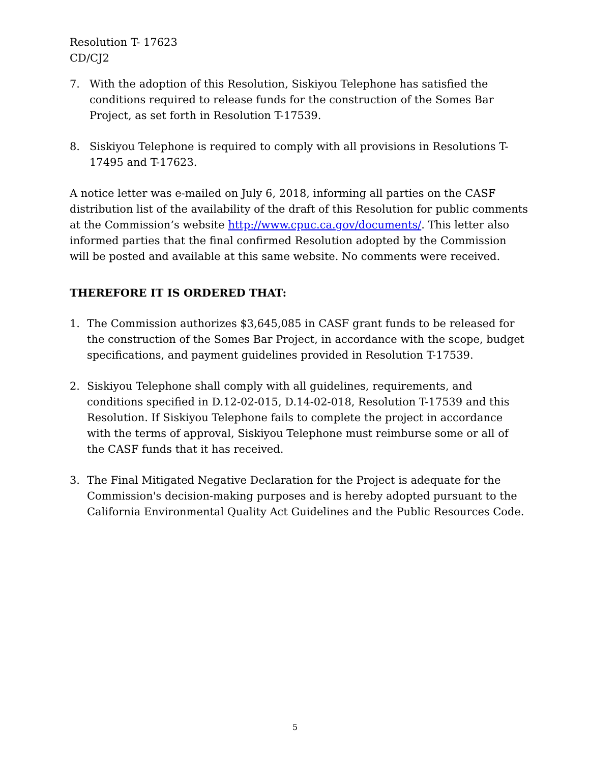Resolution T- 17623
CD/CJ2
7. With the adoption of this Resolution, Siskiyou Telephone has satisfied the conditions required to release funds for the construction of the Somes Bar Project, as set forth in Resolution T-17539.
8. Siskiyou Telephone is required to comply with all provisions in Resolutions T-17495 and T-17623.
A notice letter was e-mailed on July 6, 2018, informing all parties on the CASF distribution list of the availability of the draft of this Resolution for public comments at the Commission’s website http://www.cpuc.ca.gov/documents/. This letter also informed parties that the final confirmed Resolution adopted by the Commission will be posted and available at this same website. No comments were received.
THEREFORE IT IS ORDERED THAT:
1. The Commission authorizes $3,645,085 in CASF grant funds to be released for the construction of the Somes Bar Project, in accordance with the scope, budget specifications, and payment guidelines provided in Resolution T-17539.
2. Siskiyou Telephone shall comply with all guidelines, requirements, and conditions specified in D.12-02-015, D.14-02-018, Resolution T-17539 and this Resolution. If Siskiyou Telephone fails to complete the project in accordance with the terms of approval, Siskiyou Telephone must reimburse some or all of the CASF funds that it has received.
3. The Final Mitigated Negative Declaration for the Project is adequate for the Commission's decision-making purposes and is hereby adopted pursuant to the California Environmental Quality Act Guidelines and the Public Resources Code.
5